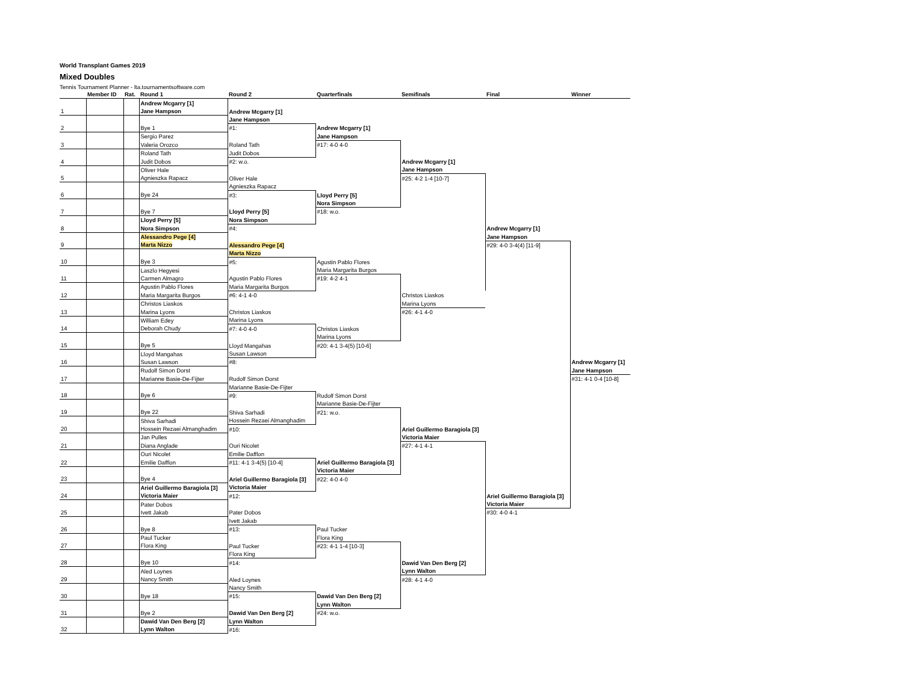World Transplant Games 2019
Mixed Doubles
Tennis Tournament Planner - lta.tournamentsoftware.com
| | Member ID | Rat. | Round 1 | Round 2 | Quarterfinals | Semifinals | Final | Winner |
| --- | --- | --- | --- | --- | --- | --- | --- | --- |
| | | | Andrew Mcgarry [1] | | | | | |
| 1 | | | Jane Hampson | Andrew Mcgarry [1] | | | | |
| | | | | Jane Hampson | | | | |
| 2 | | | Bye 1 | #1: | Andrew Mcgarry [1] | | | |
| | | | Sergio Parez | | Jane Hampson | | | |
| 3 | | | Valeria Orozco | Roland Tath | #17: 4-0 4-0 | | | |
| | | | Roland Tath | Judit Dobos | | | | |
| 4 | | | Judit Dobos | #2: w.o. | | Andrew Mcgarry [1] | | |
| | | | Oliver Hale | | | Jane Hampson | | |
| 5 | | | Agnieszka Rapacz | Oliver Hale | | #25: 4-2 1-4 [10-7] | | |
| | | | | Agnieszka Rapacz | | | | |
| 6 | | | Bye 24 | #3: | Lloyd Perry [5] | | | |
| | | | | | Nora Simpson | | | |
| 7 | | | Bye 7 | Lloyd Perry [5] | #18: w.o. | | | |
| | | | Lloyd Perry [5] | Nora Simpson | | | | |
| 8 | | | Nora Simpson | #4: | | | Andrew Mcgarry [1] | |
| | | | Alessandro Pege [4] | | | | Jane Hampson | |
| 9 | | | Marta Nizzo | Alessandro Pege [4] | | | #29: 4-0 3-4(4) [11-9] | |
| | | | | Marta Nizzo | | | | |
| 10 | | | Bye 3 | #5: | Agustin Pablo Flores | | | |
| | | | Laszlo Hegyesi | | Maria Margarita Burgos | | | |
| 11 | | | Carmen Almagro | Agustin Pablo Flores | #19: 4-2 4-1 | | | |
| | | | Agustin Pablo Flores | Maria Margarita Burgos | | | | |
| 12 | | | Maria Margarita Burgos | #6: 4-1 4-0 | | Christos Liaskos | | |
| | | | Christos Liaskos | | | Marina Lyons | | |
| 13 | | | Marina Lyons | Christos Liaskos | | #26: 4-1 4-0 | | |
| | | | William Edey | Marina Lyons | | | | |
| 14 | | | Deborah Chudy | #7: 4-0 4-0 | Christos Liaskos | | | |
| | | | | | Marina Lyons | | | |
| 15 | | | Bye 5 | Lloyd Mangahas | #20: 4-1 3-4(5) [10-6] | | | |
| | | | Lloyd Mangahas | Susan Lawson | | | | |
| 16 | | | Susan Lawson | #8: | | | | Andrew Mcgarry [1] |
| | | | Rudolf Simon Dorst | | | | | Jane Hampson |
| 17 | | | Marianne Basie-De-Fijter | Rudolf Simon Dorst | | | | #31: 4-1 0-4 [10-8] |
| | | | | Marianne Basie-De-Fijter | | | | |
| 18 | | | Bye 6 | #9: | Rudolf Simon Dorst | | | |
| | | | | | Marianne Basie-De-Fijter | | | |
| 19 | | | Bye 22 | Shiva Sarhadi | #21: w.o. | | | |
| | | | Shiva Sarhadi | Hossein Rezaei Almanghadim | | | | |
| 20 | | | Hossein Rezaei Almanghadim | #10: | | Ariel Guillermo Baragiola [3] | | |
| | | | Jan Pulles | | | Victoria Maier | | |
| 21 | | | Diana Anglade | Ouri Nicolet | | #27: 4-1 4-1 | | |
| | | | Ouri Nicolet | Emilie Dafflon | | | | |
| 22 | | | Emilie Dafflon | #11: 4-1 3-4(5) [10-4] | Ariel Guillermo Baragiola [3] | | | |
| | | | | | Victoria Maier | | | |
| 23 | | | Bye 4 | Ariel Guillermo Baragiola [3] | #22: 4-0 4-0 | | | |
| | | | Ariel Guillermo Baragiola [3] | Victoria Maier | | | | |
| 24 | | | Victoria Maier | #12: | | | Ariel Guillermo Baragiola [3] | |
| | | | Pater Dobos | | | | Victoria Maier | |
| 25 | | | Ivett Jakab | Pater Dobos | | | #30: 4-0 4-1 | |
| | | | | Ivett Jakab | | | | |
| 26 | | | Bye 8 | #13: | Paul Tucker | | | |
| | | | Paul Tucker | | Flora King | | | |
| 27 | | | Flora King | Paul Tucker | #23: 4-1 1-4 [10-3] | | | |
| | | | | Flora King | | | | |
| 28 | | | Bye 10 | #14: | | Dawid Van Den Berg [2] | | |
| | | | Aled Loynes | | | Lynn Walton | | |
| 29 | | | Nancy Smith | Aled Loynes | | #28: 4-1 4-0 | | |
| | | | | Nancy Smith | | | | |
| 30 | | | Bye 18 | #15: | Dawid Van Den Berg [2] | | | |
| | | | | | Lynn Walton | | | |
| 31 | | | Bye 2 | Dawid Van Den Berg [2] | #24: w.o. | | | |
| | | | Dawid Van Den Berg [2] | Lynn Walton | | | | |
| 32 | | | Lynn Walton | #16: | | | | |